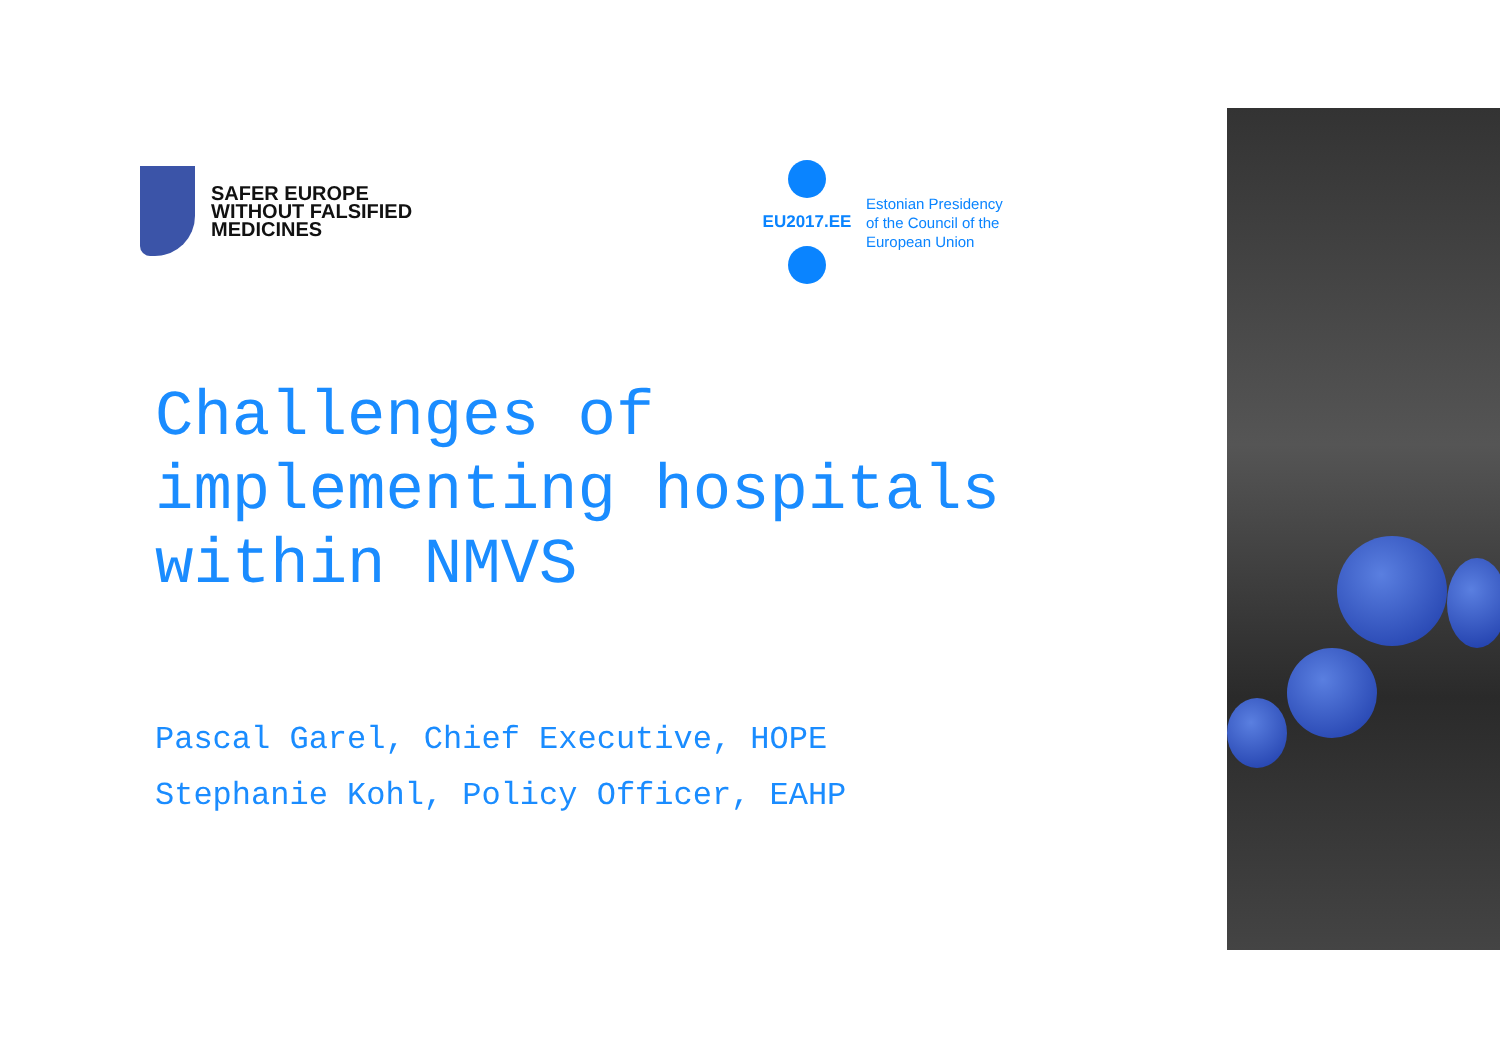SAFER EUROPE
WITHOUT FALSIFIED
MEDICINES
EU2017.EE
Estonian Presidency
of the Council of the
European Union
Challenges of
implementing hospitals
within NMVS
Pascal Garel, Chief Executive, HOPE
Stephanie Kohl, Policy Officer, EAHP